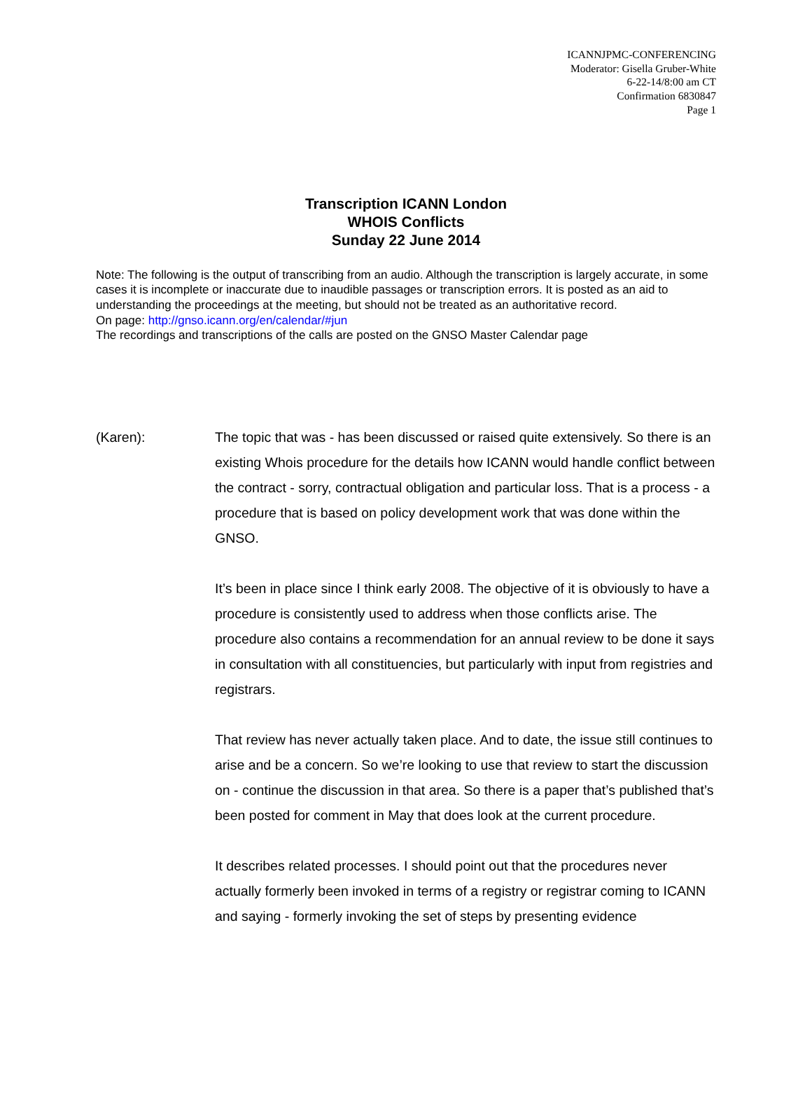ICANNJPMC-CONFERENCING
Moderator: Gisella Gruber-White
6-22-14/8:00 am CT
Confirmation 6830847
Page 1
Transcription ICANN London
WHOIS Conflicts
Sunday 22 June 2014
Note: The following is the output of transcribing from an audio. Although the transcription is largely accurate, in some cases it is incomplete or inaccurate due to inaudible passages or transcription errors. It is posted as an aid to understanding the proceedings at the meeting, but should not be treated as an authoritative record.
On page: http://gnso.icann.org/en/calendar/#jun
The recordings and transcriptions of the calls are posted on the GNSO Master Calendar page
(Karen): The topic that was - has been discussed or raised quite extensively. So there is an existing Whois procedure for the details how ICANN would handle conflict between the contract - sorry, contractual obligation and particular loss. That is a process - a procedure that is based on policy development work that was done within the GNSO.
It’s been in place since I think early 2008. The objective of it is obviously to have a procedure is consistently used to address when those conflicts arise. The procedure also contains a recommendation for an annual review to be done it says in consultation with all constituencies, but particularly with input from registries and registrars.
That review has never actually taken place. And to date, the issue still continues to arise and be a concern. So we’re looking to use that review to start the discussion on - continue the discussion in that area. So there is a paper that’s published that’s been posted for comment in May that does look at the current procedure.
It describes related processes. I should point out that the procedures never actually formerly been invoked in terms of a registry or registrar coming to ICANN and saying - formerly invoking the set of steps by presenting evidence